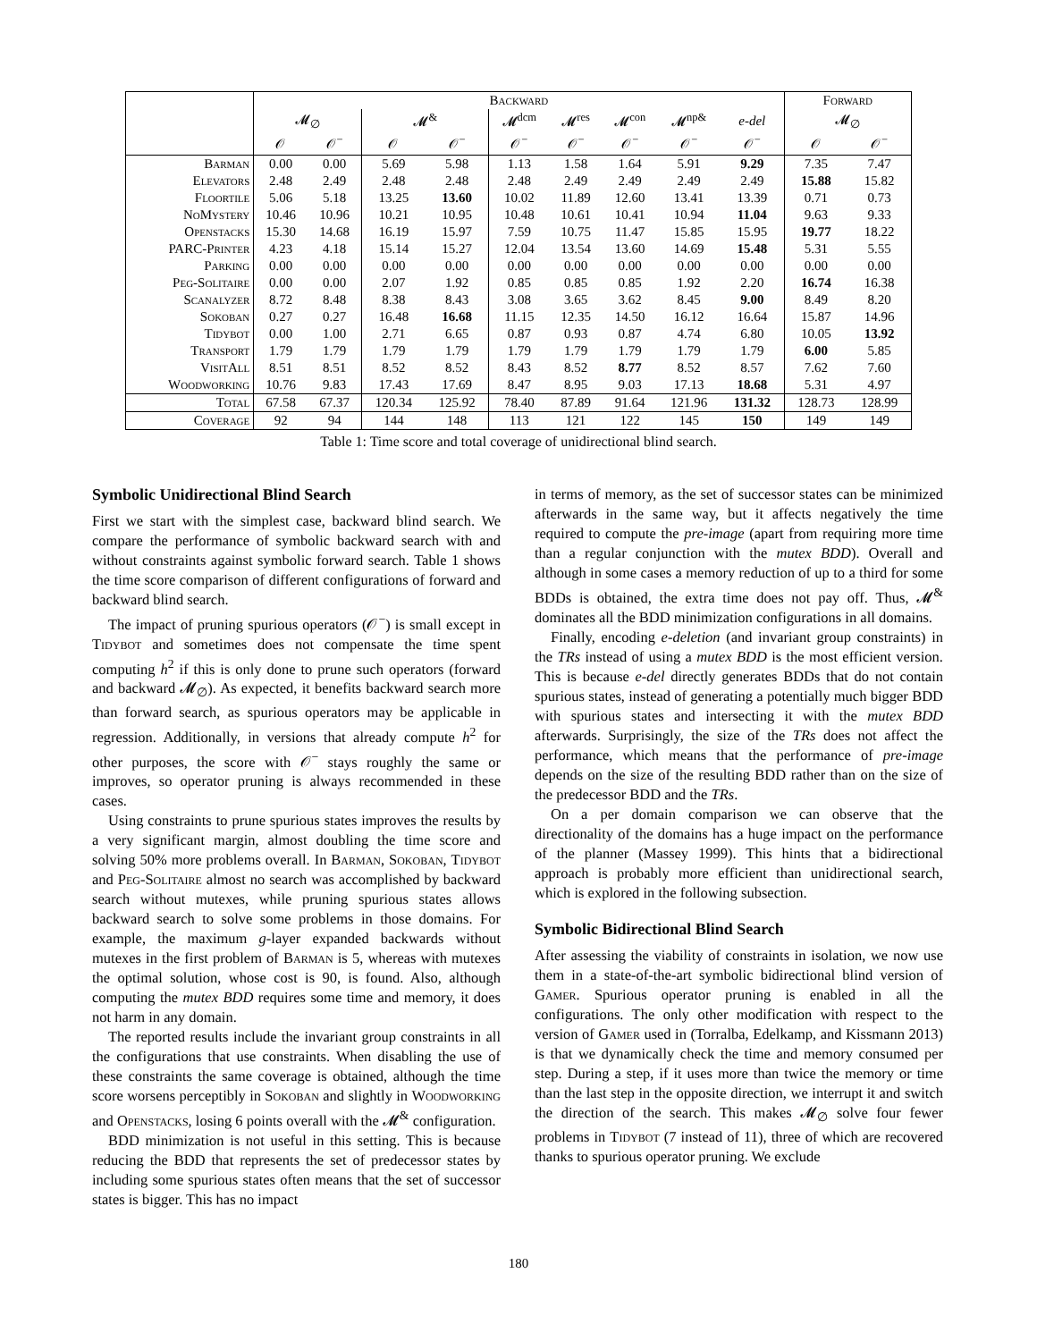| | Backward | | | | | | | | | Forward | |
| --- | --- | --- | --- | --- | --- | --- | --- | --- | --- | --- | --- |
| | 𝓜<sub>∅</sub> | | 𝓜<sup>&</sup> | | 𝓜<sup>dcm</sup> | 𝓜<sup>res</sup> | 𝓜<sup>con</sup> | 𝓜<sup>np&</sup> | e-del | 𝓜<sub>∅</sub> | |
| | 𝒪 | 𝒪<sup>−</sup> | 𝒪 | 𝒪<sup>−</sup> | 𝒪<sup>−</sup> | 𝒪<sup>−</sup> | 𝒪<sup>−</sup> | 𝒪<sup>−</sup> | 𝒪<sup>−</sup> | 𝒪 | 𝒪<sup>−</sup> |
| Barman | 0.00 | 0.00 | 5.69 | 5.98 | 1.13 | 1.58 | 1.64 | 5.91 | 9.29 | 7.35 | 7.47 |
| Elevators | 2.48 | 2.49 | 2.48 | 2.48 | 2.48 | 2.49 | 2.49 | 2.49 | 2.49 | 15.88 | 15.82 |
| Floortile | 5.06 | 5.18 | 13.25 | 13.60 | 10.02 | 11.89 | 12.60 | 13.41 | 13.39 | 0.71 | 0.73 |
| NoMystery | 10.46 | 10.96 | 10.21 | 10.95 | 10.48 | 10.61 | 10.41 | 10.94 | 11.04 | 9.63 | 9.33 |
| Openstacks | 15.30 | 14.68 | 16.19 | 15.97 | 7.59 | 10.75 | 11.47 | 15.85 | 15.95 | 19.77 | 18.22 |
| PARC-Printer | 4.23 | 4.18 | 15.14 | 15.27 | 12.04 | 13.54 | 13.60 | 14.69 | 15.48 | 5.31 | 5.55 |
| Parking | 0.00 | 0.00 | 0.00 | 0.00 | 0.00 | 0.00 | 0.00 | 0.00 | 0.00 | 0.00 | 0.00 |
| Peg-Solitaire | 0.00 | 0.00 | 2.07 | 1.92 | 0.85 | 0.85 | 0.85 | 1.92 | 2.20 | 16.74 | 16.38 |
| Scanalyzer | 8.72 | 8.48 | 8.38 | 8.43 | 3.08 | 3.65 | 3.62 | 8.45 | 9.00 | 8.49 | 8.20 |
| Sokoban | 0.27 | 0.27 | 16.48 | 16.68 | 11.15 | 12.35 | 14.50 | 16.12 | 16.64 | 15.87 | 14.96 |
| Tidybot | 0.00 | 1.00 | 2.71 | 6.65 | 0.87 | 0.93 | 0.87 | 4.74 | 6.80 | 10.05 | 13.92 |
| Transport | 1.79 | 1.79 | 1.79 | 1.79 | 1.79 | 1.79 | 1.79 | 1.79 | 1.79 | 6.00 | 5.85 |
| VisitAll | 8.51 | 8.51 | 8.52 | 8.52 | 8.43 | 8.52 | 8.77 | 8.52 | 8.57 | 7.62 | 7.60 |
| Woodworking | 10.76 | 9.83 | 17.43 | 17.69 | 8.47 | 8.95 | 9.03 | 17.13 | 18.68 | 5.31 | 4.97 |
| Total | 67.58 | 67.37 | 120.34 | 125.92 | 78.40 | 87.89 | 91.64 | 121.96 | 131.32 | 128.73 | 128.99 |
| Coverage | 92 | 94 | 144 | 148 | 113 | 121 | 122 | 145 | 150 | 149 | 149 |
Table 1: Time score and total coverage of unidirectional blind search.
Symbolic Unidirectional Blind Search
First we start with the simplest case, backward blind search. We compare the performance of symbolic backward search with and without constraints against symbolic forward search. Table 1 shows the time score comparison of different configurations of forward and backward blind search.
The impact of pruning spurious operators (𝒪<sup>−</sup>) is small except in Tidybot and sometimes does not compensate the time spent computing h<sup>2</sup> if this is only done to prune such operators (forward and backward 𝓜<sub>∅</sub>). As expected, it benefits backward search more than forward search, as spurious operators may be applicable in regression. Additionally, in versions that already compute h<sup>2</sup> for other purposes, the score with 𝒪<sup>−</sup> stays roughly the same or improves, so operator pruning is always recommended in these cases.
Using constraints to prune spurious states improves the results by a very significant margin, almost doubling the time score and solving 50% more problems overall. In Barman, Sokoban, Tidybot and Peg-Solitaire almost no search was accomplished by backward search without mutexes, while pruning spurious states allows backward search to solve some problems in those domains. For example, the maximum g-layer expanded backwards without mutexes in the first problem of Barman is 5, whereas with mutexes the optimal solution, whose cost is 90, is found. Also, although computing the mutex BDD requires some time and memory, it does not harm in any domain.
The reported results include the invariant group constraints in all the configurations that use constraints. When disabling the use of these constraints the same coverage is obtained, although the time score worsens perceptibly in Sokoban and slightly in Woodworking and Openstacks, losing 6 points overall with the 𝓜<sup>&</sup> configuration.
BDD minimization is not useful in this setting. This is because reducing the BDD that represents the set of predecessor states by including some spurious states often means that the set of successor states is bigger. This has no impact
in terms of memory, as the set of successor states can be minimized afterwards in the same way, but it affects negatively the time required to compute the pre-image (apart from requiring more time than a regular conjunction with the mutex BDD). Overall and although in some cases a memory reduction of up to a third for some BDDs is obtained, the extra time does not pay off. Thus, 𝓜<sup>&</sup> dominates all the BDD minimization configurations in all domains.
Finally, encoding e-deletion (and invariant group constraints) in the TRs instead of using a mutex BDD is the most efficient version. This is because e-del directly generates BDDs that do not contain spurious states, instead of generating a potentially much bigger BDD with spurious states and intersecting it with the mutex BDD afterwards. Surprisingly, the size of the TRs does not affect the performance, which means that the performance of pre-image depends on the size of the resulting BDD rather than on the size of the predecessor BDD and the TRs.
On a per domain comparison we can observe that the directionality of the domains has a huge impact on the performance of the planner (Massey 1999). This hints that a bidirectional approach is probably more efficient than unidirectional search, which is explored in the following subsection.
Symbolic Bidirectional Blind Search
After assessing the viability of constraints in isolation, we now use them in a state-of-the-art symbolic bidirectional blind version of Gamer. Spurious operator pruning is enabled in all the configurations. The only other modification with respect to the version of Gamer used in (Torralba, Edelkamp, and Kissmann 2013) is that we dynamically check the time and memory consumed per step. During a step, if it uses more than twice the memory or time than the last step in the opposite direction, we interrupt it and switch the direction of the search. This makes 𝓜<sub>∅</sub> solve four fewer problems in Tidybot (7 instead of 11), three of which are recovered thanks to spurious operator pruning. We exclude
180